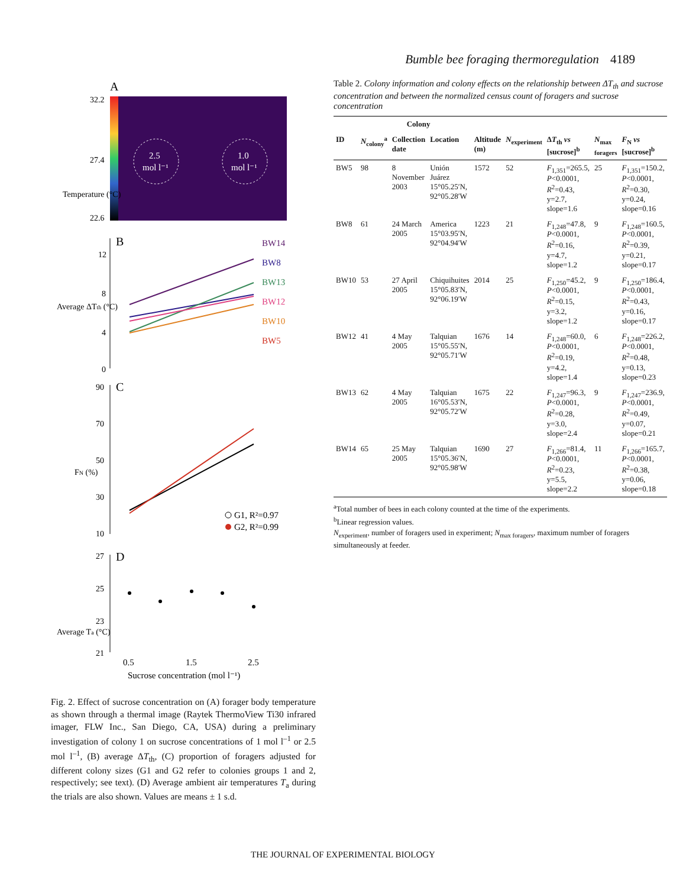Bumble bee foraging thermoregulation 4189
A
2.5
mol l⁻¹
1.0
mol l⁻¹
32.2
27.4
22.6
Temperature (°C)
B
12
8
4
0
Average ΔTth (°C)
BW14
BW8
BW13
BW12
BW10
BW5
C
90
70
50
30
10
FN (%)
G1, R²=0.97
G2, R²=0.99
D
27
25
23
21
Average Ta (°C)
0.5
1.5
2.5
Sucrose concentration (mol l⁻¹)
Fig. 2. Effect of sucrose concentration on (A) forager body temperature as shown through a thermal image (Raytek ThermoView Ti30 infrared imager, FLW Inc., San Diego, CA, USA) during a preliminary investigation of colony 1 on sucrose concentrations of 1 mol l<sup>–1</sup> or 2.5 mol l<sup>–1</sup>, (B) average ΔT<sub>th</sub>, (C) proportion of foragers adjusted for different colony sizes (G1 and G2 refer to colonies groups 1 and 2, respectively; see text). (D) Average ambient air temperatures T<sub>a</sub> during the trials are also shown. Values are means ± 1 s.d.
Table 2. Colony information and colony effects on the relationship between ΔT<sub>th</sub> and sucrose concentration and between the normalized census count of foragers and sucrose concentration
| Colony | | | | | | | | |
| --- | --- | --- | --- | --- | --- | --- | --- | --- |
| ID | N<sub>colony</sub><sup>a</sup> | Collection date | Location | Altitude (m) | N<sub>experiment</sub> | Δ T<sub>th</sub> vs [sucrose]<sup>b</sup> | N<sub>max foragers</sub> | F<sub>N</sub> vs [sucrose]<sup>b</sup> |
| BW5 | 98 | 8 November 2003 | Unión Juárez 15°05.25′N, 92°05.28′W | 1572 | 52 | F<sub>1,351</sub>=265.5, P <0.0001, R<sup>2</sup>=0.43, y=2.7, slope=1.6 | 25 | F<sub>1,351</sub>=150.2, P <0.0001, R<sup>2</sup>=0.30, y=0.24, slope=0.16 |
| BW8 | 61 | 24 March 2005 | America 15°03.95′N, 92°04.94′W | 1223 | 21 | F<sub>1,248</sub>=47.8, P <0.0001, R<sup>2</sup>=0.16, y=4.7, slope=1.2 | 9 | F<sub>1,248</sub>=160.5, P <0.0001, R<sup>2</sup>=0.39, y=0.21, slope=0.17 |
| BW10 | 53 | 27 April 2005 | Chiquihuites 15°05.83′N, 92°06.19′W | 2014 | 25 | F<sub>1,250</sub>=45.2, P <0.0001, R<sup>2</sup>=0.15, y=3.2, slope=1.2 | 9 | F<sub>1,250</sub>=186.4, P <0.0001, R<sup>2</sup>=0.43, y=0.16, slope=0.17 |
| BW12 | 41 | 4 May 2005 | Talquian 15°05.55′N, 92°05.71′W | 1676 | 14 | F<sub>1,248</sub>=60.0, P <0.0001, R<sup>2</sup>=0.19, y=4.2, slope=1.4 | 6 | F<sub>1,248</sub>=226.2, P <0.0001, R<sup>2</sup>=0.48, y=0.13, slope=0.23 |
| BW13 | 62 | 4 May 2005 | Talquian 16°05.53′N, 92°05.72′W | 1675 | 22 | F<sub>1,247</sub>=96.3, P <0.0001, R<sup>2</sup>=0.28, y=3.0, slope=2.4 | 9 | F<sub>1,247</sub>=236.9, P <0.0001, R<sup>2</sup>=0.49, y=0.07, slope=0.21 |
| BW14 | 65 | 25 May 2005 | Talquian 15°05.36′N, 92°05.98′W | 1690 | 27 | F<sub>1,266</sub>=81.4, P <0.0001, R<sup>2</sup>=0.23, y=5.5, slope=2.2 | 11 | F<sub>1,266</sub>=165.7, P <0.0001, R<sup>2</sup>=0.38, y=0.06, slope=0.18 |
<sup>a</sup> Total number of bees in each colony counted at the time of the experiments.
<sup>b</sup> Linear regression values.
N<sub>experiment</sub>, number of foragers used in experiment; N<sub>max foragers</sub>, maximum number of foragers simultaneously at feeder.
THE JOURNAL OF EXPERIMENTAL BIOLOGY